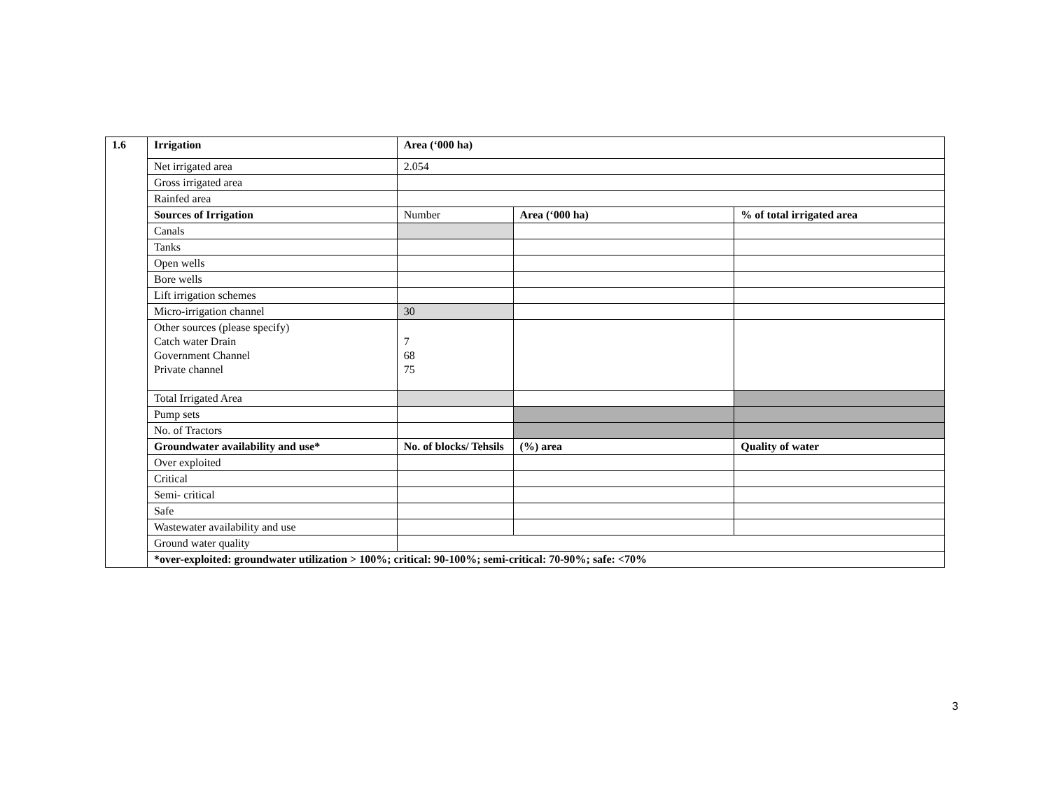| 1.6 | Irrigation | Area (‘000 ha) | | |
| | Net irrigated area | 2.054 | | |
| | Gross irrigated area | | | |
| | Rainfed area | | | |
| | Sources of Irrigation | Number | Area (‘000 ha) | % of total irrigated area |
| | Canals | | | |
| | Tanks | | | |
| | Open wells | | | |
| | Bore wells | | | |
| | Lift irrigation schemes | | | |
| | Micro-irrigation channel | 30 | | |
| | Other sources (please specify) Catch water Drain Government Channel Private channel | 7 68 75 | | |
| | Total Irrigated Area | | | |
| | Pump sets | | | |
| | No. of Tractors | | | |
| | Groundwater availability and use* | No. of blocks/ Tehsils | (%) area | Quality of water |
| | Over exploited | | | |
| | Critical | | | |
| | Semi- critical | | | |
| | Safe | | | |
| | Wastewater availability and use | | | |
| | Ground water quality | | | |
| | *over-exploited: groundwater utilization > 100%; critical: 90-100%; semi-critical: 70-90%; safe: <70% | | | |
3